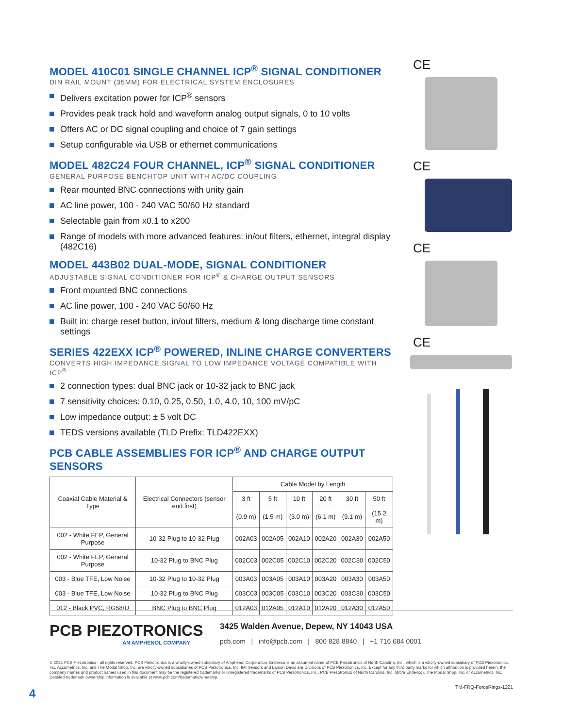MODEL 410C01 SINGLE CHANNEL ICP<sup>®</sup> SIGNAL CONDITIONER
DIN RAIL MOUNT (35MM) FOR ELECTRICAL SYSTEM ENCLOSURES
Delivers excitation power for ICP<sup>®</sup> sensors
Provides peak track hold and waveform analog output signals, 0 to 10 volts
Offers AC or DC signal coupling and choice of 7 gain settings
Setup configurable via USB or ethernet communications
MODEL 482C24 FOUR CHANNEL, ICP<sup>®</sup> SIGNAL CONDITIONER
GENERAL PURPOSE BENCHTOP UNIT WITH AC/DC COUPLING
Rear mounted BNC connections with unity gain
AC line power, 100 - 240 VAC 50/60 Hz standard
Selectable gain from x0.1 to x200
Range of models with more advanced features: in/out filters, ethernet, integral display (482C16)
MODEL 443B02 DUAL-MODE, SIGNAL CONDITIONER
ADJUSTABLE SIGNAL CONDITIONER FOR ICP<sup>®</sup> & CHARGE OUTPUT SENSORS
Front mounted BNC connections
AC line power, 100 - 240 VAC 50/60 Hz
Built in: charge reset button, in/out filters, medium & long discharge time constant settings
SERIES 422EXX ICP<sup>®</sup> POWERED, INLINE CHARGE CONVERTERS
CONVERTS HIGH IMPEDANCE SIGNAL TO LOW IMPEDANCE VOLTAGE COMPATIBLE WITH ICP<sup>®</sup>
2 connection types: dual BNC jack or 10-32 jack to BNC jack
7 sensitivity choices: 0.10, 0.25, 0.50, 1.0, 4.0, 10, 100 mV/pC
Low impedance output: ± 5 volt DC
TEDS versions available (TLD Prefix: TLD422EXX)
PCB CABLE ASSEMBLIES FOR ICP<sup>®</sup> AND CHARGE OUTPUT SENSORS
| Coaxial Cable Material & Type | Electrical Connectors (sensor end first) | Cable Model by Length | | | | | |
| --- | --- | --- | --- | --- | --- | --- | --- |
| | | 3 ft | 5 ft | 10 ft | 20 ft | 30 ft | 50 ft |
| | | (0.9 m) | (1.5 m) | (3.0 m) | (6.1 m) | (9.1 m) | (15.2 m) |
| 002 - White FEP, General Purpose | 10-32 Plug to 10-32 Plug | 002A03 | 002A05 | 002A10 | 002A20 | 002A30 | 002A50 |
| 002 - White FEP, General Purpose | 10-32 Plug to BNC Plug | 002C03 | 002C05 | 002C10 | 002C20 | 002C30 | 002C50 |
| 003 - Blue TFE, Low Noise | 10-32 Plug to 10-32 Plug | 003A03 | 003A05 | 003A10 | 003A20 | 003A30 | 003A50 |
| 003 - Blue TFE, Low Noise | 10-32 Plug to BNC Plug | 003C03 | 003C05 | 003C10 | 003C20 | 003C30 | 003C50 |
| 012 - Black PVC, RG58/U | BNC Plug to BNC Plug | 012A03 | 012A05 | 012A10 | 012A20 | 012A30 | 012A50 |
CE
CE
CE
CE
PCB PIEZOTRONICS
AN AMPHENOL COMPANY
3425 Walden Avenue, Depew, NY 14043 USA
pcb.com | info@pcb.com | 800 828 8840 | +1 716 684 0001
© 2021 PCB Piezotronics - all rights reserved. PCB Piezotronics is a wholly-owned subsidiary of Amphenol Corporation. Endevco is an assumed name of PCB Piezotronics of North Carolina, Inc., which is a wholly-owned subsidiary of PCB Piezotronics, Inc. Accumetrics, Inc. and The Modal Shop, Inc. are wholly-owned subsidiaries of PCB Piezotronics, Inc. IMI Sensors and Larson Davis are Divisions of PCB Piezotronics, Inc. Except for any third party marks for which attribution is provided herein, the company names and product names used in this document may be the registered trademarks or unregistered trademarks of PCB Piezotronics, Inc., PCB Piezotronics of North Carolina, Inc. (d/b/a Endevco), The Modal Shop, Inc. or Accumetrics, Inc. Detailed trademark ownership information is available at www.pcb.com/trademarkownership.
TM-FRQ-ForceRings-1221
4